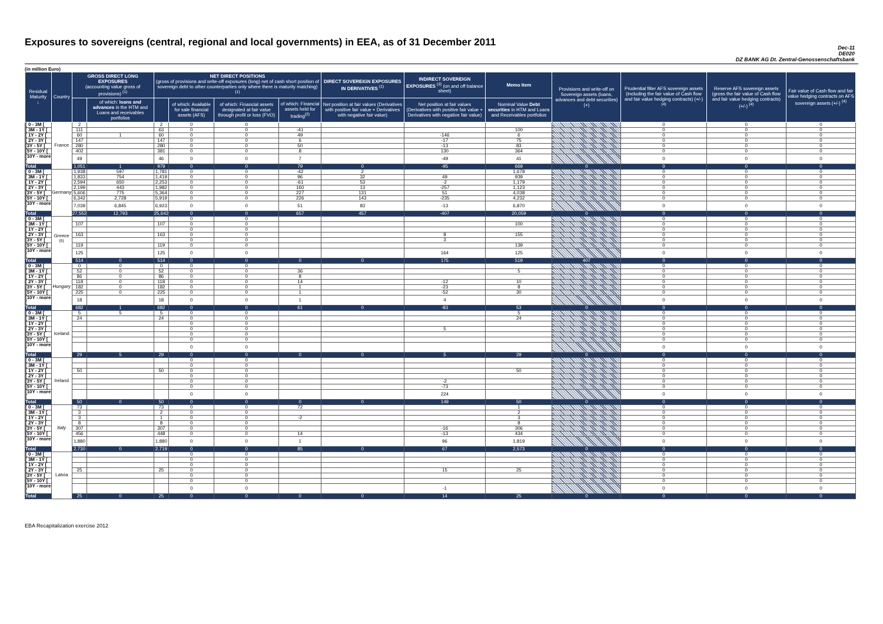Exposures to sovereigns (central, regional and local governments) in EEA, as of 31 December 2011
Dec-11
DE020
DZ BANK AG Dt. Zentral-Genossenschaftsbank
(in million Euro)
| Residual Maturity ↓ | Country | GROSS DIRECT LONG EXPOSURES (accounting value gross of provisions) <sup>(1)</sup> | | NET DIRECT POSITIONS (gross of provisions and write-off exposures (long) net of cash short position of sovereign debt to other counterparties only where there is maturity matching) <sup>(1)</sup> | | | | DIRECT SOVEREIGN EXPOSURES IN DERIVATIVES <sup>(1)</sup> | INDIRECT SOVEREIGN EXPOSURES <sup>(3)</sup> (on and off balance sheet) | Memo Item | Provisions and write-off on Sovereign assets (loans, advances and debt securities) (+) | Prudential filter AFS sovereign assets (including the fair value of Cash flow and fair value hedging contracts) (+/-) <sup>(4)</sup> | Reserve AFS sovereign assets (gross the fair value of Cash flow and fair value hedging contracts) (+/-) <sup>(4)</sup> | Fair value of Cash flow and fair value hedging contracts on AFS sovereign assets (+/-) <sup>(4)</sup> |
| --- | --- | --- | --- | --- | --- | --- | --- | --- | --- | --- | --- | --- | --- | --- |
| | | | of which: loans and advances in the HTM and Loans and receivables portfolios | | of which: Available for sale financial assets (AFS) | of which: Financial assets designated at fair value through profit or loss (FVO) | of which: Financial assets held for trading<sup>(2)</sup> | Net position at fair values (Derivatives with positive fair value + Derivatives with negative fair value) | Net position at fair values (Derivatives with positive fair value + Derivatives with negative fair value) | Nominal Value Debt securities in HTM and Loans and Receivables portfolios | | | | |
| [ 0 - 3M [ | France | 2 | | 2 | 0 | 0 | | | | | | 0 | 0 | 0 |
| [ 3M - 1Y [ | | 111 | | 63 | 0 | 0 | -41 | | | 100 | | 0 | 0 | 0 |
| [ 1Y - 2Y [ | | 60 | 1 | 60 | 0 | 0 | 49 | | -146 | 6 | | 0 | 0 | 0 |
| [ 2Y - 3Y [ | | 147 | | 147 | 0 | 0 | 6 | | -17 | 75 | | 0 | 0 | 0 |
| [3Y - 5Y [ | | 280 | | 280 | 0 | 0 | 50 | | -13 | 83 | | 0 | 0 | 0 |
| [5Y - 10Y [ | | 402 | | 381 | 0 | 0 | 8 | | 130 | 364 | | 0 | 0 | 0 |
| [10Y - more [ | | 49 | | 46 | 0 | 0 | 7 | | -49 | 41 | | 0 | 0 | 0 |
| Total | | 1,051 | 1 | 979 | 0 | 0 | 79 | 0 | -95 | 669 | 0 | 0 | 0 | 0 |
| [ 0 - 3M [ | Germany | 1,938 | 597 | 1,781 | 0 | 0 | -42 | 2 | | 1,678 | | 0 | 0 | 0 |
| [ 3M - 1Y [ | | 1,833 | 754 | 1,419 | 0 | 0 | 96 | 32 | 49 | 939 | | 0 | 0 | 0 |
| [ 1Y - 2Y [ | | 2,594 | 650 | 2,253 | 0 | 0 | -61 | 53 | -2 | 1,179 | | 0 | 0 | 0 |
| [ 2Y - 3Y [ | | 2,199 | 443 | 1,982 | 0 | 0 | 160 | 13 | -257 | 1,123 | | 0 | 0 | 0 |
| [3Y - 5Y [ | | 5,606 | 775 | 5,364 | 0 | 0 | 227 | 131 | 51 | 4,038 | | 0 | 0 | 0 |
| [5Y - 10Y [ | | 6,342 | 2,728 | 5,919 | 0 | 0 | 226 | 143 | -235 | 4,232 | | 0 | 0 | 0 |
| [10Y - more [ | | 7,039 | 6,845 | 6,923 | 0 | 0 | 51 | 83 | -13 | 6,870 | | 0 | 0 | 0 |
| Total | | 27,552 | 12,793 | 25,642 | 0 | 0 | 657 | 457 | -407 | 20,059 | 0 | 0 | 0 | 0 |
| [ 0 - 3M [ | Greece <sup>(5)</sup> | | | | 0 | 0 | | | | | | 0 | 0 | 0 |
| [ 3M - 1Y [ | | 107 | | 107 | 0 | 0 | | | | 100 | | 0 | 0 | 0 |
| [ 1Y - 2Y [ | | | | | 0 | 0 | | | | | | 0 | 0 | 0 |
| [ 2Y - 3Y [ | | 163 | | 163 | 0 | 0 | | | 8 | 155 | | 0 | 0 | 0 |
| [3Y - 5Y [ | | | | | 0 | 0 | | | 3 | | | 0 | 0 | 0 |
| [5Y - 10Y [ | | 119 | | 119 | 0 | 0 | | | | 139 | | 0 | 0 | 0 |
| [10Y - more [ | | 125 | | 125 | 0 | 0 | | | 164 | 125 | | 0 | 0 | 0 |
| Total | | 514 | 0 | 514 | 0 | 0 | 0 | 0 | 175 | 519 | 407 | 0 | 0 | 0 |
| [ 0 - 3M [ | Hungary | 0 | 0 | 0 | 0 | 0 | | | | | | 0 | 0 | 0 |
| [ 3M - 1Y [ | | 52 | 0 | 52 | 0 | 0 | 36 | | | 5 | | 0 | 0 | 0 |
| [ 1Y - 2Y [ | | 86 | 0 | 86 | 0 | 0 | 8 | | | | | 0 | 0 | 0 |
| [ 2Y - 3Y [ | | 118 | 0 | 118 | 0 | 0 | 14 | | -12 | 10 | | 0 | 0 | 0 |
| [3Y - 5Y [ | | 182 | 0 | 182 | 0 | 0 | 1 | | -23 | 8 | | 0 | 0 | 0 |
| [5Y - 10Y [ | | 225 | 0 | 225 | 0 | 0 | 1 | | -52 | 30 | | 0 | 0 | 0 |
| [10Y - more [ | | 18 | | 18 | 0 | 0 | 1 | | 4 | | | 0 | 0 | 0 |
| Total | | 682 | 1 | 682 | 0 | 0 | 61 | 0 | -83 | 53 | 0 | 0 | 0 | 0 |
| [ 0 - 3M [ | Iceland | 5 | 5 | 5 | 0 | 0 | | | | 5 | | 0 | 0 | 0 |
| [ 3M - 1Y [ | | 24 | | 24 | 0 | 0 | | | | 24 | | 0 | 0 | 0 |
| [ 1Y - 2Y [ | | | | | 0 | 0 | | | | | | 0 | 0 | 0 |
| [ 2Y - 3Y [ | | | | | 0 | 0 | | | 5 | | | 0 | 0 | 0 |
| [3Y - 5Y [ | | | | | 0 | 0 | | | | | | 0 | 0 | 0 |
| [5Y - 10Y [ | | | | | 0 | 0 | | | | | | 0 | 0 | 0 |
| [10Y - more [ | | | | | 0 | 0 | | | | | | 0 | 0 | 0 |
| Total | | 29 | 5 | 29 | 0 | 0 | 0 | 0 | 5 | 29 | 0 | 0 | 0 | 0 |
| [ 0 - 3M [ | Ireland | | | | 0 | 0 | | | | | | 0 | 0 | 0 |
| [ 3M - 1Y [ | | | | | 0 | 0 | | | | | | 0 | 0 | 0 |
| [ 1Y - 2Y [ | | 50 | | 50 | 0 | 0 | | | | 50 | | 0 | 0 | 0 |
| [ 2Y - 3Y [ | | | | | 0 | 0 | | | | | | 0 | 0 | 0 |
| [3Y - 5Y [ | | | | | 0 | 0 | | | -2 | | | 0 | 0 | 0 |
| [5Y - 10Y [ | | | | | 0 | 0 | | | -73 | | | 0 | 0 | 0 |
| [10Y - more [ | | | | | 0 | 0 | | | 224 | | | 0 | 0 | 0 |
| Total | | 50 | 0 | 50 | 0 | 0 | 0 | 0 | 149 | 50 | 0 | 0 | 0 | 0 |
| [ 0 - 3M [ | Italy | 73 | | 73 | 0 | 0 | 72 | | | 1 | | 0 | 0 | 0 |
| [ 3M - 1Y [ | | 3 | | 2 | 0 | 0 | | | | 2 | | 0 | 0 | 0 |
| [ 1Y - 2Y [ | | 3 | | 1 | 0 | 0 | -2 | | | 3 | | 0 | 0 | 0 |
| [ 2Y - 3Y [ | | 8 | | 8 | 0 | 0 | | | | 8 | | 0 | 0 | 0 |
| [3Y - 5Y [ | | 307 | | 307 | 0 | 0 | | | -16 | 306 | | 0 | 0 | 0 |
| [5Y - 10Y [ | | 456 | | 448 | 0 | 0 | 14 | | -13 | 434 | | 0 | 0 | 0 |
| [10Y - more [ | | 1,880 | | 1,880 | 0 | 0 | 1 | | 96 | 1,819 | | 0 | 0 | 0 |
| Total | | 2,730 | 0 | 2,719 | 0 | 0 | 85 | 0 | 67 | 2,573 | 0 | 0 | 0 | 0 |
| [ 0 - 3M [ | Latvia | | | | 0 | 0 | | | | | | 0 | 0 | 0 |
| [ 3M - 1Y [ | | | | | 0 | 0 | | | | | | 0 | 0 | 0 |
| [ 1Y - 2Y [ | | | | | 0 | 0 | | | | | | 0 | 0 | 0 |
| [ 2Y - 3Y [ | | 25 | | 25 | 0 | 0 | | | 15 | 25 | | 0 | 0 | 0 |
| [3Y - 5Y [ | | | | | 0 | 0 | | | | | | 0 | 0 | 0 |
| [5Y - 10Y [ | | | | | 0 | 0 | | | | | | 0 | 0 | 0 |
| [10Y - more [ | | | | | 0 | 0 | | | -1 | | | 0 | 0 | 0 |
| Total | | 25 | 0 | 25 | 0 | 0 | 0 | 0 | 14 | 25 | 0 | 0 | 0 | 0 |
EBA Recapitalization exercise 2012